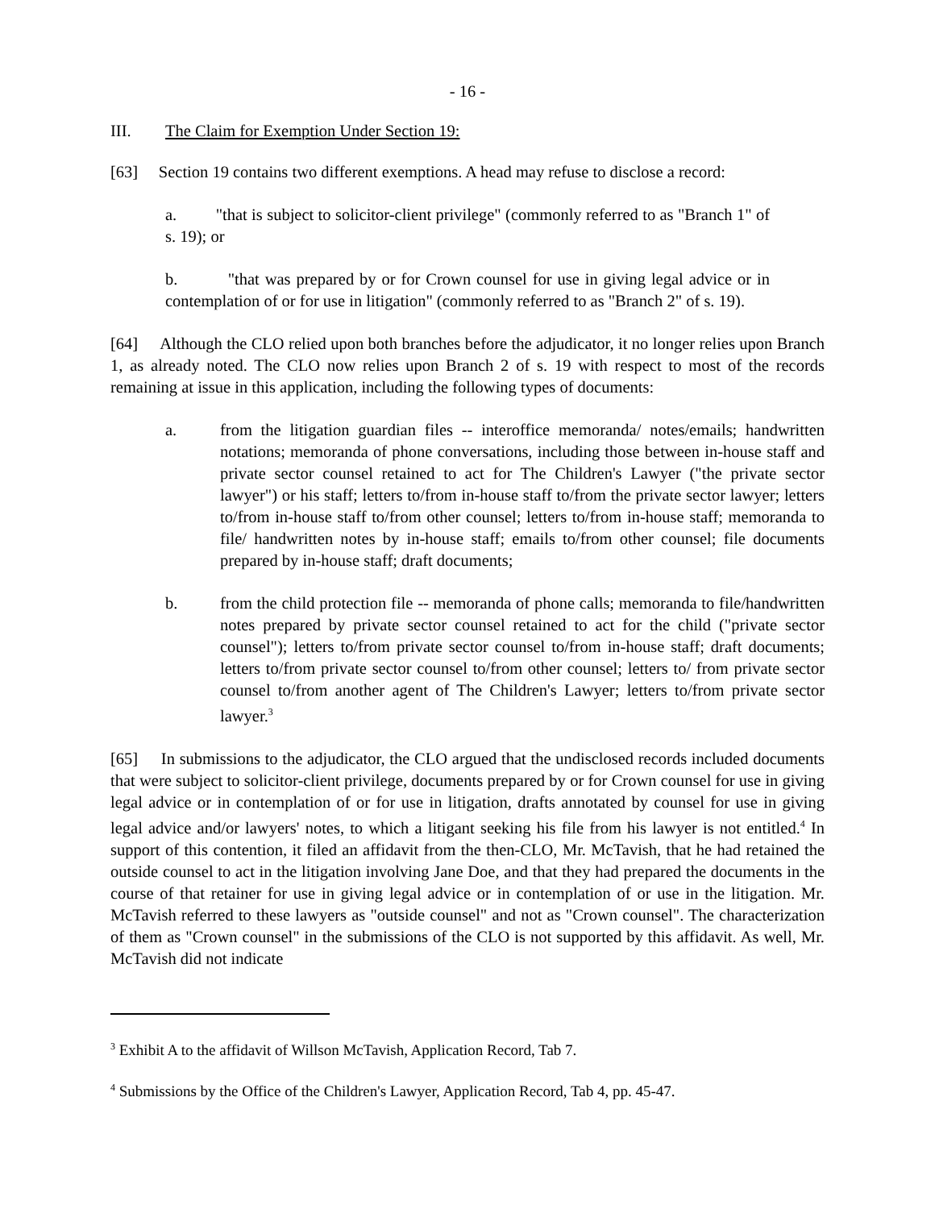- 16 -
III. The Claim for Exemption Under Section 19:
[63] Section 19 contains two different exemptions. A head may refuse to disclose a record:
a. "that is subject to solicitor-client privilege" (commonly referred to as "Branch 1" of s. 19); or
b. "that was prepared by or for Crown counsel for use in giving legal advice or in contemplation of or for use in litigation" (commonly referred to as "Branch 2" of s. 19).
[64] Although the CLO relied upon both branches before the adjudicator, it no longer relies upon Branch 1, as already noted. The CLO now relies upon Branch 2 of s. 19 with respect to most of the records remaining at issue in this application, including the following types of documents:
a. from the litigation guardian files -- interoffice memoranda/ notes/emails; handwritten notations; memoranda of phone conversations, including those between in-house staff and private sector counsel retained to act for The Children's Lawyer ("the private sector lawyer") or his staff; letters to/from in-house staff to/from the private sector lawyer; letters to/from in-house staff to/from other counsel; letters to/from in-house staff; memoranda to file/ handwritten notes by in-house staff; emails to/from other counsel; file documents prepared by in-house staff; draft documents;
b. from the child protection file -- memoranda of phone calls; memoranda to file/handwritten notes prepared by private sector counsel retained to act for the child ("private sector counsel"); letters to/from private sector counsel to/from in-house staff; draft documents; letters to/from private sector counsel to/from other counsel; letters to/ from private sector counsel to/from another agent of The Children's Lawyer; letters to/from private sector lawyer.<sup>3</sup>
[65] In submissions to the adjudicator, the CLO argued that the undisclosed records included documents that were subject to solicitor-client privilege, documents prepared by or for Crown counsel for use in giving legal advice or in contemplation of or for use in litigation, drafts annotated by counsel for use in giving legal advice and/or lawyers' notes, to which a litigant seeking his file from his lawyer is not entitled.<sup>4</sup> In support of this contention, it filed an affidavit from the then-CLO, Mr. McTavish, that he had retained the outside counsel to act in the litigation involving Jane Doe, and that they had prepared the documents in the course of that retainer for use in giving legal advice or in contemplation of or use in the litigation. Mr. McTavish referred to these lawyers as "outside counsel" and not as "Crown counsel". The characterization of them as "Crown counsel" in the submissions of the CLO is not supported by this affidavit. As well, Mr. McTavish did not indicate
<sup>3</sup> Exhibit A to the affidavit of Willson McTavish, Application Record, Tab 7.
<sup>4</sup> Submissions by the Office of the Children's Lawyer, Application Record, Tab 4, pp. 45-47.